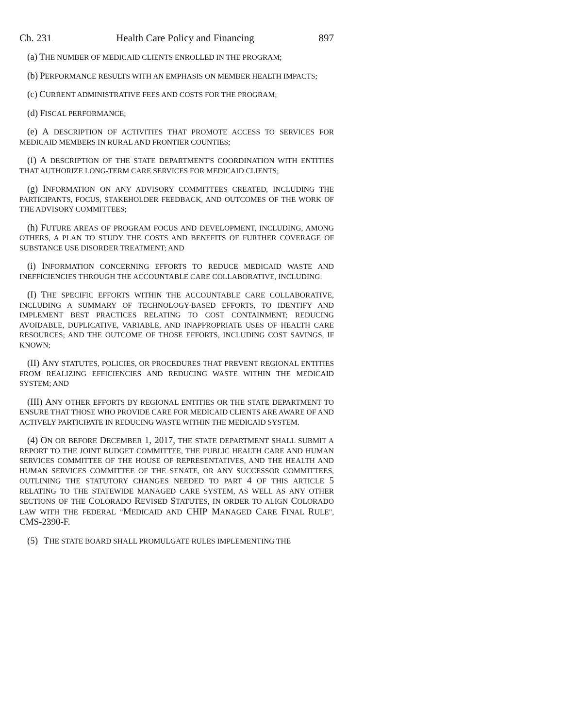Ch. 231 Health Care Policy and Financing 897
(a) THE NUMBER OF MEDICAID CLIENTS ENROLLED IN THE PROGRAM;
(b) PERFORMANCE RESULTS WITH AN EMPHASIS ON MEMBER HEALTH IMPACTS;
(c) CURRENT ADMINISTRATIVE FEES AND COSTS FOR THE PROGRAM;
(d) FISCAL PERFORMANCE;
(e) A DESCRIPTION OF ACTIVITIES THAT PROMOTE ACCESS TO SERVICES FOR MEDICAID MEMBERS IN RURAL AND FRONTIER COUNTIES;
(f) A DESCRIPTION OF THE STATE DEPARTMENT'S COORDINATION WITH ENTITIES THAT AUTHORIZE LONG-TERM CARE SERVICES FOR MEDICAID CLIENTS;
(g) INFORMATION ON ANY ADVISORY COMMITTEES CREATED, INCLUDING THE PARTICIPANTS, FOCUS, STAKEHOLDER FEEDBACK, AND OUTCOMES OF THE WORK OF THE ADVISORY COMMITTEES;
(h) FUTURE AREAS OF PROGRAM FOCUS AND DEVELOPMENT, INCLUDING, AMONG OTHERS, A PLAN TO STUDY THE COSTS AND BENEFITS OF FURTHER COVERAGE OF SUBSTANCE USE DISORDER TREATMENT; AND
(i) INFORMATION CONCERNING EFFORTS TO REDUCE MEDICAID WASTE AND INEFFICIENCIES THROUGH THE ACCOUNTABLE CARE COLLABORATIVE, INCLUDING:
(I) THE SPECIFIC EFFORTS WITHIN THE ACCOUNTABLE CARE COLLABORATIVE, INCLUDING A SUMMARY OF TECHNOLOGY-BASED EFFORTS, TO IDENTIFY AND IMPLEMENT BEST PRACTICES RELATING TO COST CONTAINMENT; REDUCING AVOIDABLE, DUPLICATIVE, VARIABLE, AND INAPPROPRIATE USES OF HEALTH CARE RESOURCES; AND THE OUTCOME OF THOSE EFFORTS, INCLUDING COST SAVINGS, IF KNOWN;
(II) ANY STATUTES, POLICIES, OR PROCEDURES THAT PREVENT REGIONAL ENTITIES FROM REALIZING EFFICIENCIES AND REDUCING WASTE WITHIN THE MEDICAID SYSTEM; AND
(III) ANY OTHER EFFORTS BY REGIONAL ENTITIES OR THE STATE DEPARTMENT TO ENSURE THAT THOSE WHO PROVIDE CARE FOR MEDICAID CLIENTS ARE AWARE OF AND ACTIVELY PARTICIPATE IN REDUCING WASTE WITHIN THE MEDICAID SYSTEM.
(4) ON OR BEFORE DECEMBER 1, 2017, THE STATE DEPARTMENT SHALL SUBMIT A REPORT TO THE JOINT BUDGET COMMITTEE, THE PUBLIC HEALTH CARE AND HUMAN SERVICES COMMITTEE OF THE HOUSE OF REPRESENTATIVES, AND THE HEALTH AND HUMAN SERVICES COMMITTEE OF THE SENATE, OR ANY SUCCESSOR COMMITTEES, OUTLINING THE STATUTORY CHANGES NEEDED TO PART 4 OF THIS ARTICLE 5 RELATING TO THE STATEWIDE MANAGED CARE SYSTEM, AS WELL AS ANY OTHER SECTIONS OF THE COLORADO REVISED STATUTES, IN ORDER TO ALIGN COLORADO LAW WITH THE FEDERAL "MEDICAID AND CHIP MANAGED CARE FINAL RULE", CMS-2390-F.
(5) THE STATE BOARD SHALL PROMULGATE RULES IMPLEMENTING THE